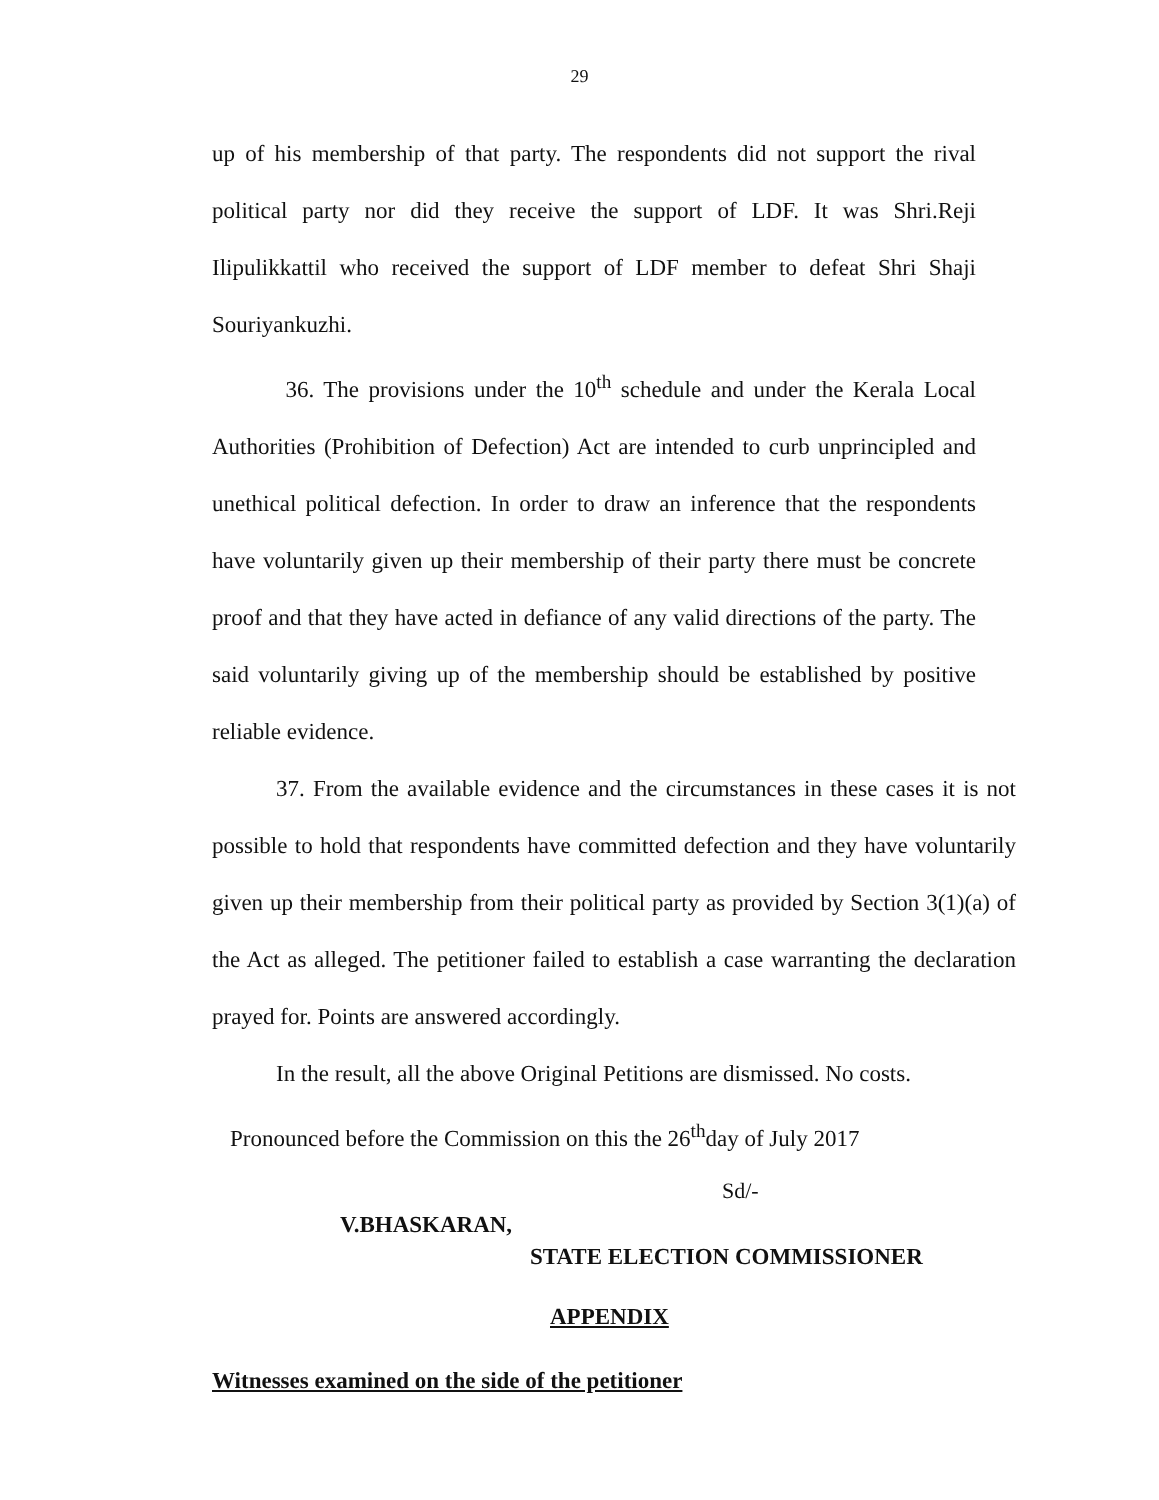29
up of his membership of that party. The respondents did not support the rival political party nor did they receive the support of LDF. It was Shri.Reji Ilipulikkattil who received the support of LDF member to defeat Shri Shaji Souriyankuzhi.
36. The provisions under the 10<sup>th</sup> schedule and under the Kerala Local Authorities (Prohibition of Defection) Act are intended to curb unprincipled and unethical political defection. In order to draw an inference that the respondents have voluntarily given up their membership of their party there must be concrete proof and that they have acted in defiance of any valid directions of the party. The said voluntarily giving up of the membership should be established by positive reliable evidence.
37. From the available evidence and the circumstances in these cases it is not possible to hold that respondents have committed defection and they have voluntarily given up their membership from their political party as provided by Section 3(1)(a) of the Act as alleged. The petitioner failed to establish a case warranting the declaration prayed for. Points are answered accordingly.
In the result, all the above Original Petitions are dismissed. No costs.
Pronounced before the Commission on this the 26<sup>th</sup>day of July 2017
Sd/-
V.BHASKARAN,
STATE ELECTION COMMISSIONER
APPENDIX
Witnesses examined on the side of the petitioner